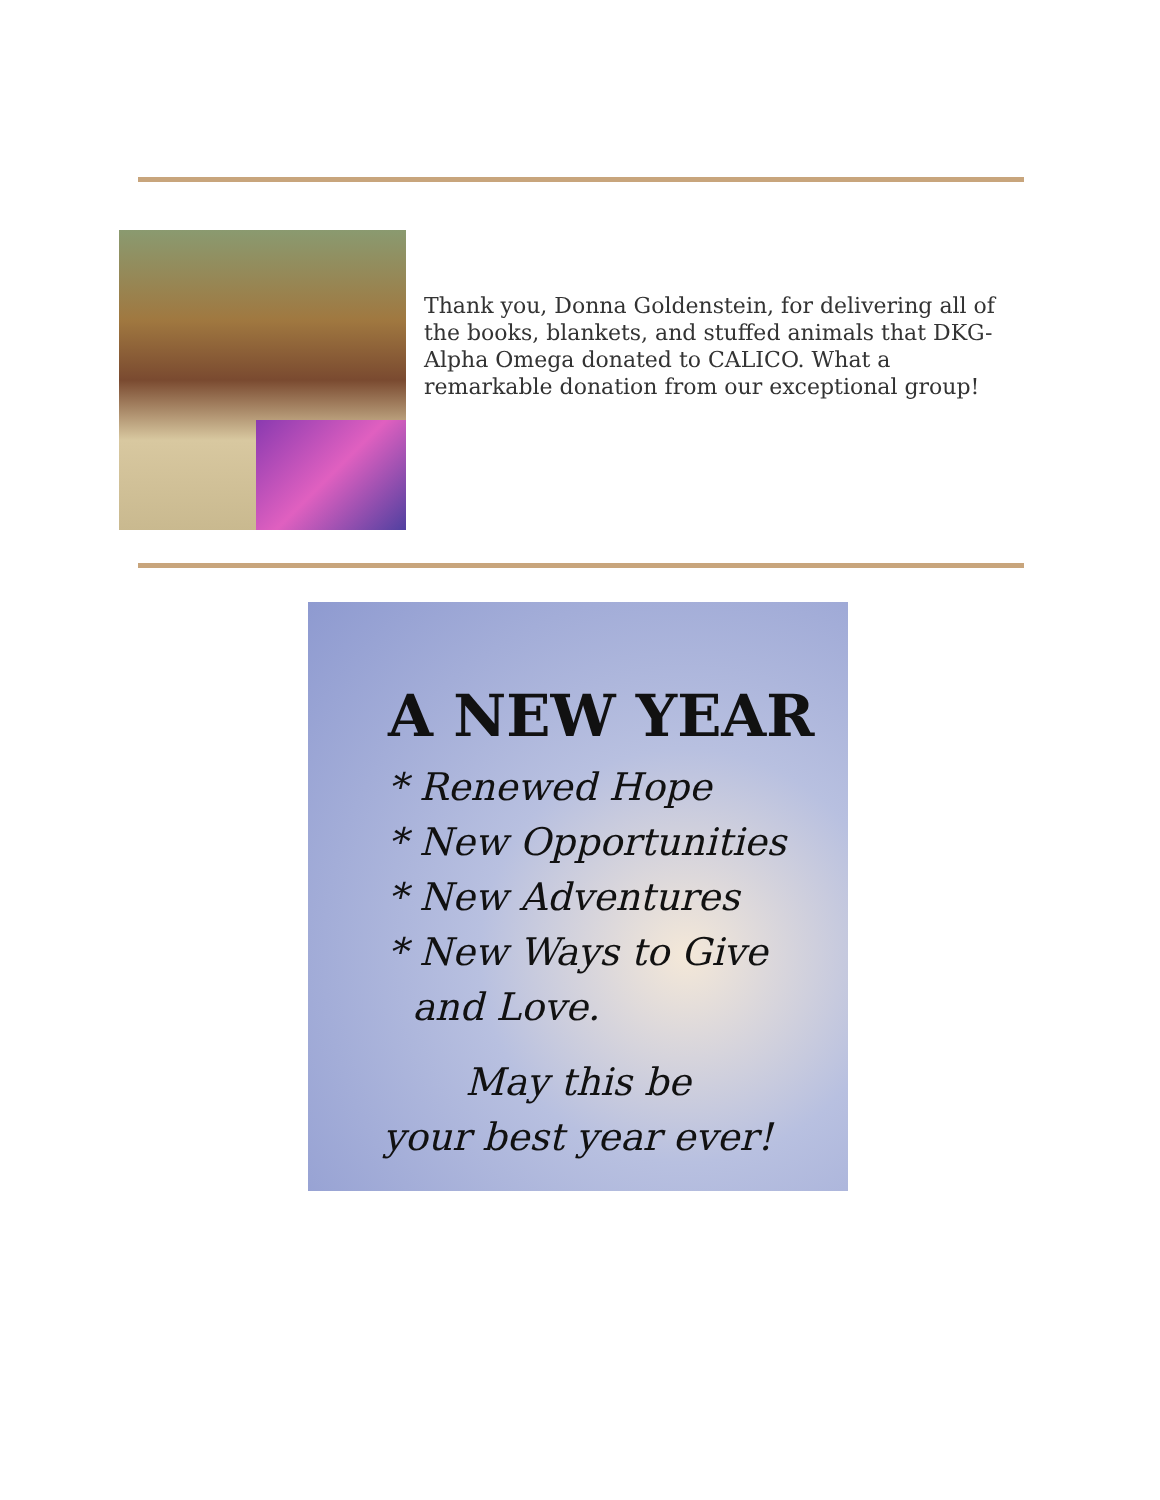Thank you, Donna Goldenstein, for delivering all of the books, blankets, and stuffed animals that DKG-Alpha Omega donated to CALICO. What a remarkable donation from our exceptional group!
A NEW YEAR
* Renewed Hope
* New Opportunities
* New Adventures
* New Ways to Give
and Love.
May this be
your best year ever!